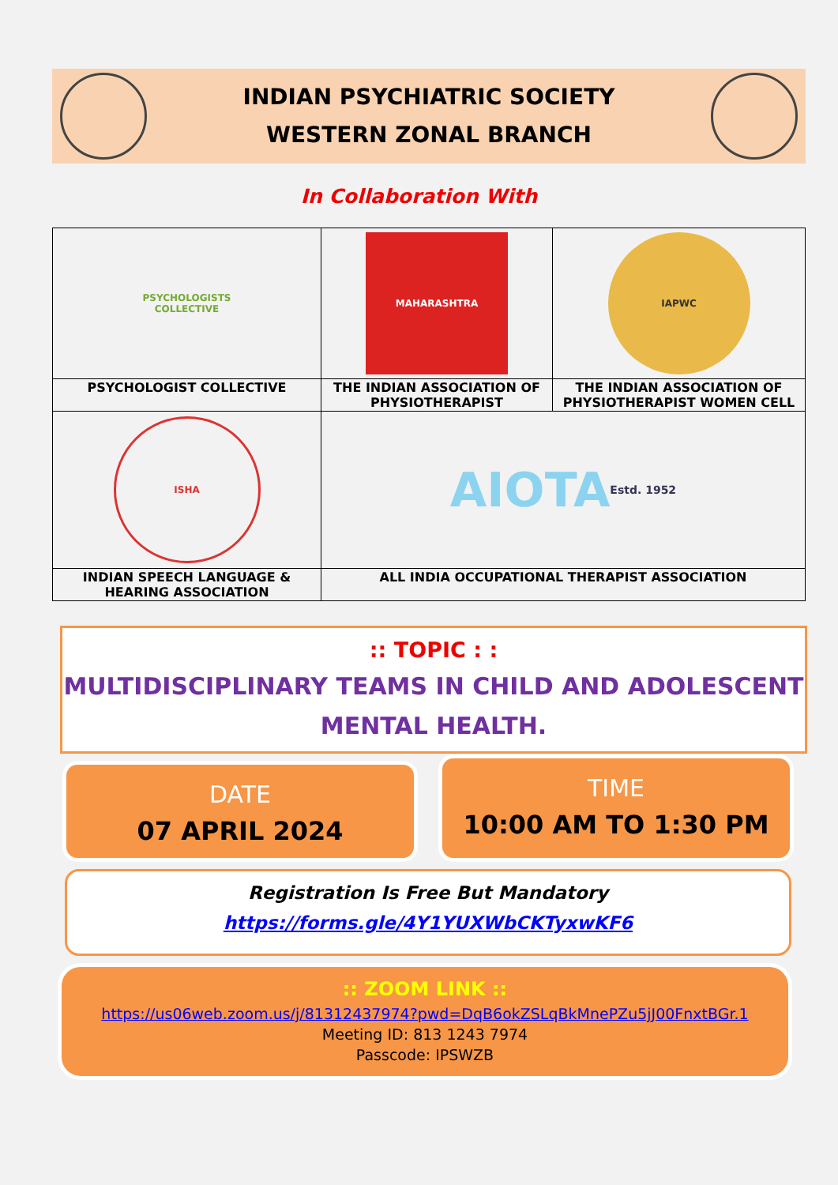INDIAN PSYCHIATRIC SOCIETY
WESTERN ZONAL BRANCH
In Collaboration With
| PSYCHOLOGISTS COLLECTIVE | MAHARASHTRA | IAPWC |
| PSYCHOLOGIST COLLECTIVE | THE INDIAN ASSOCIATION OF PHYSIOTHERAPIST | THE INDIAN ASSOCIATION OF PHYSIOTHERAPIST WOMEN CELL |
| ISHA | AIOTA Estd. 1952 | |
| INDIAN SPEECH LANGUAGE & HEARING ASSOCIATION | ALL INDIA OCCUPATIONAL THERAPIST ASSOCIATION | |
:: TOPIC : :
MULTIDISCIPLINARY TEAMS IN CHILD AND ADOLESCENT
MENTAL HEALTH.
DATE
07 APRIL 2024
TIME
10:00 AM TO 1:30 PM
Registration Is Free But Mandatory
https://forms.gle/4Y1YUXWbCKTyxwKF6
:: ZOOM LINK ::
https://us06web.zoom.us/j/81312437974?pwd=DqB6okZSLqBkMnePZu5jJ00FnxtBGr.1
Meeting ID: 813 1243 7974
Passcode: IPSWZB